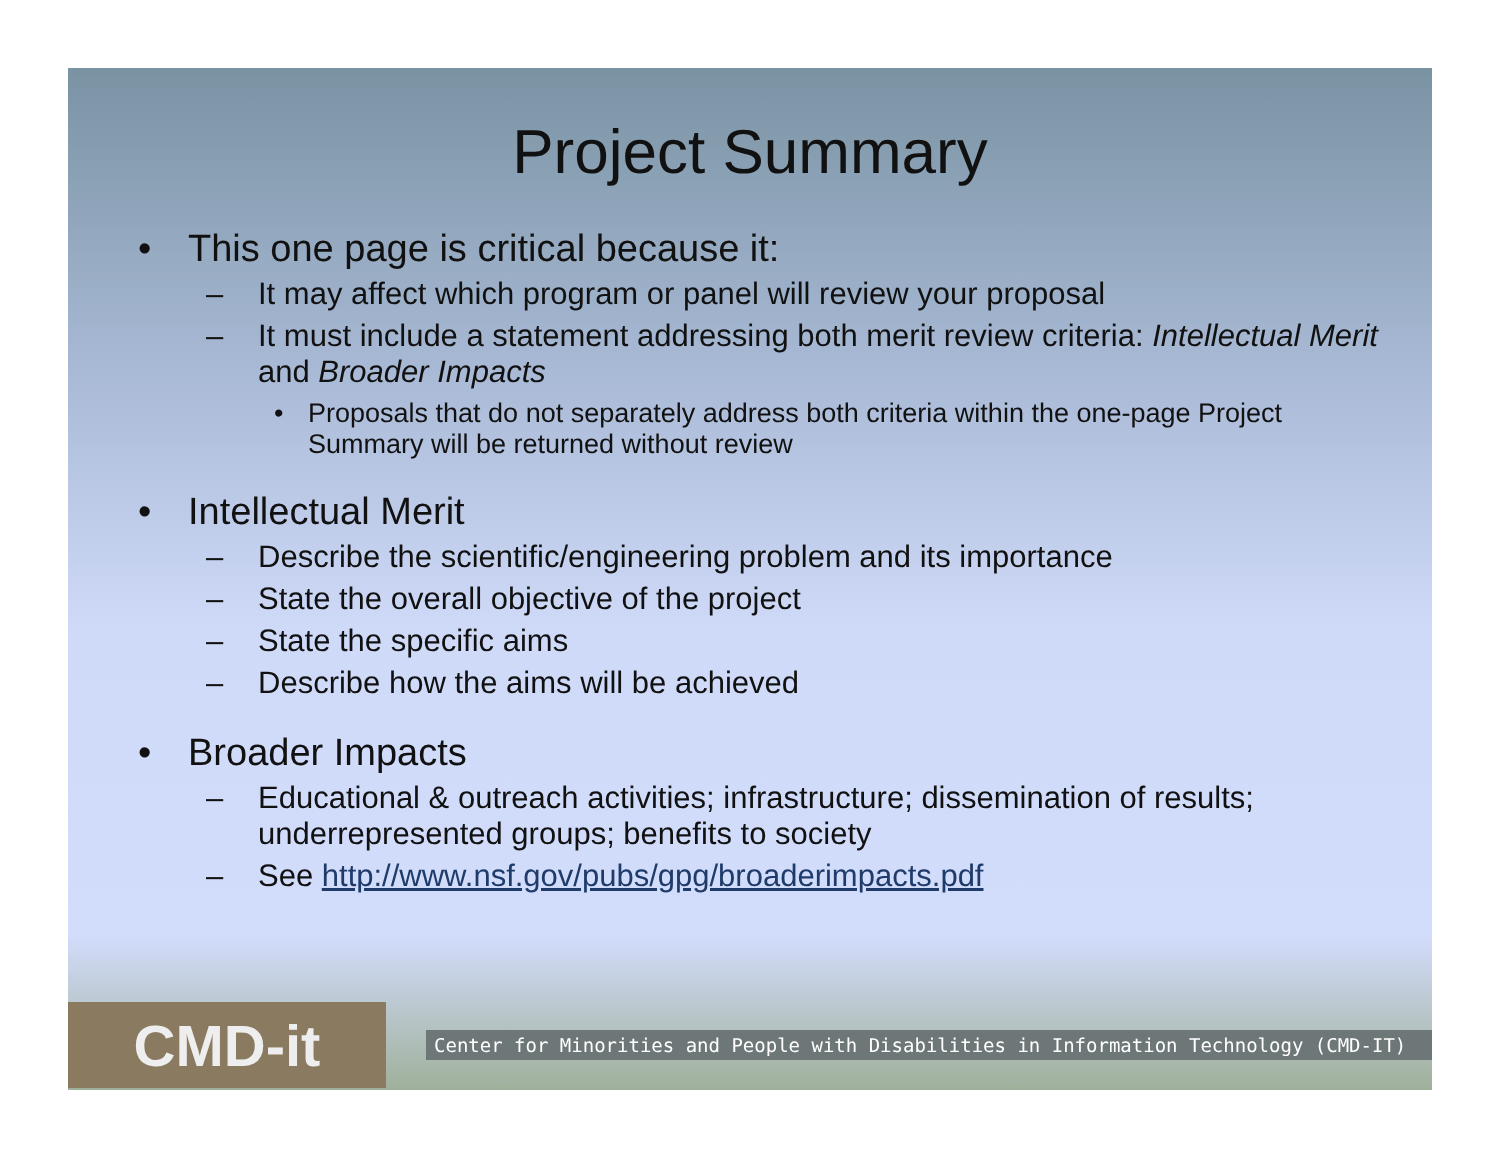Project Summary
• This one page is critical because it:
– It may affect which program or panel will review your proposal
– It must include a statement addressing both merit review criteria: Intellectual Merit and Broader Impacts
• Proposals that do not separately address both criteria within the one-page Project Summary will be returned without review
• Intellectual Merit
– Describe the scientific/engineering problem and its importance
– State the overall objective of the project
– State the specific aims
– Describe how the aims will be achieved
• Broader Impacts
– Educational & outreach activities; infrastructure; dissemination of results; underrepresented groups; benefits to society
– See http://www.nsf.gov/pubs/gpg/broaderimpacts.pdf
CMD-it
Center for Minorities and People with Disabilities in Information Technology (CMD-IT)